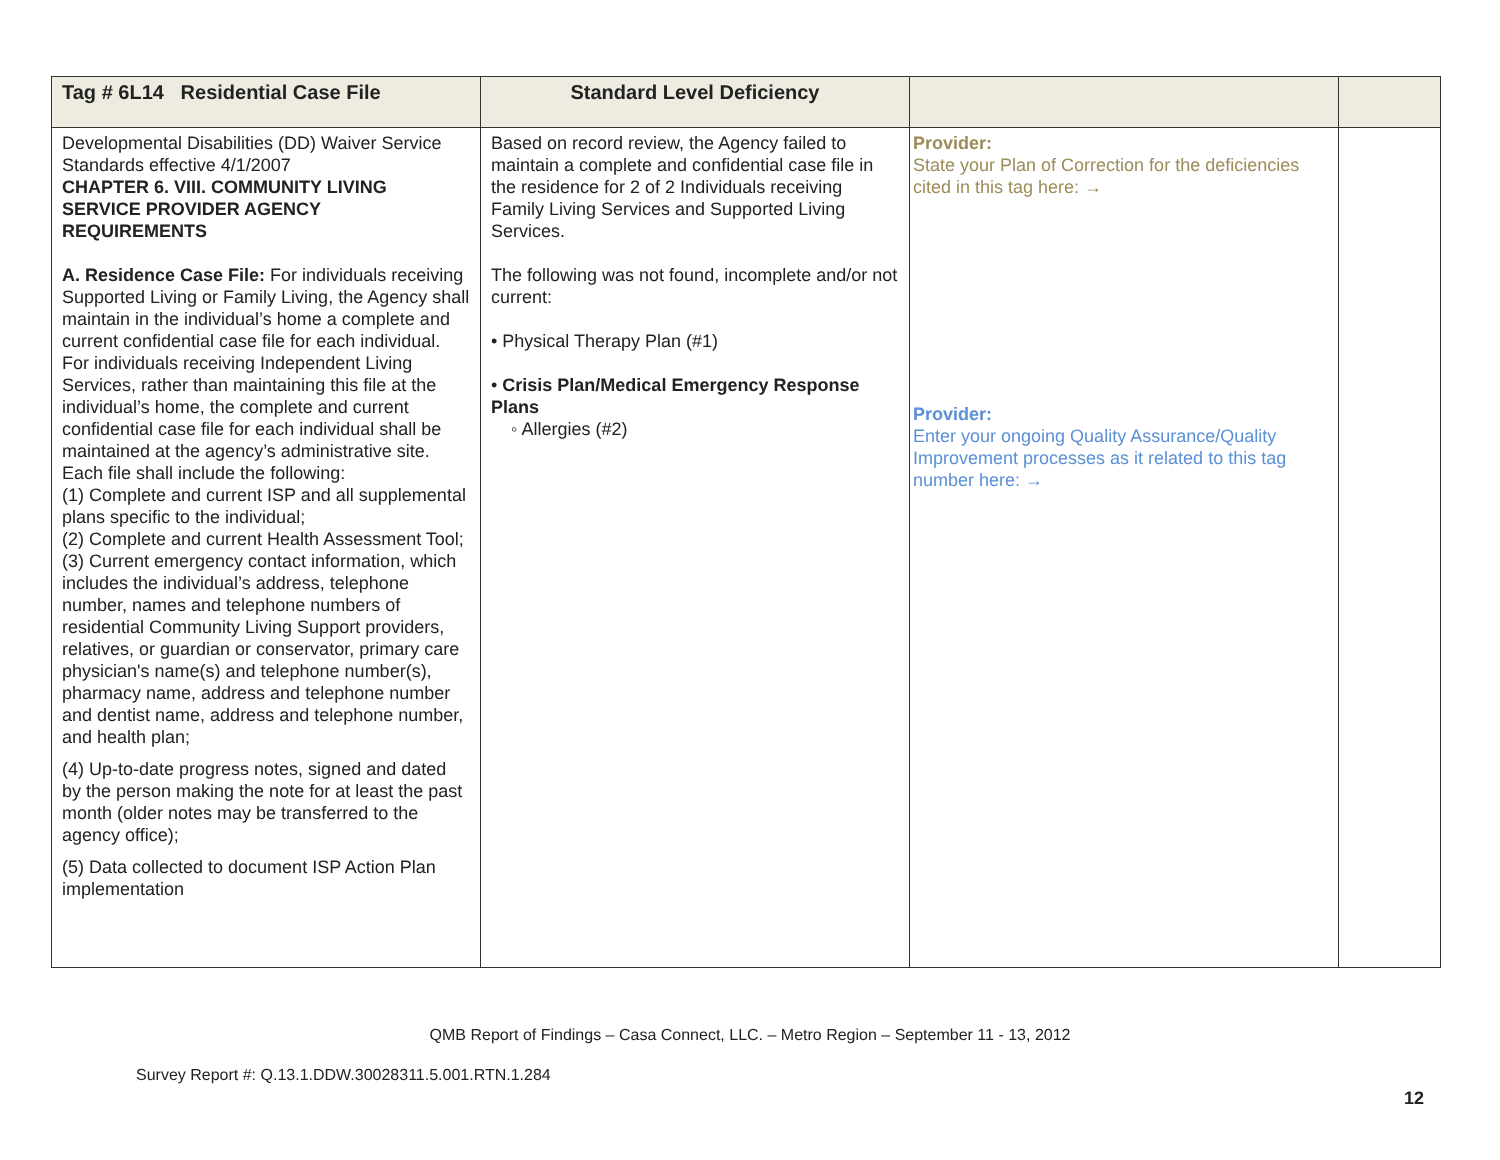| Tag # 6L14 Residential Case File | Standard Level Deficiency | | |
| --- | --- | --- | --- |
| Developmental Disabilities (DD) Waiver Service Standards effective 4/1/2007 CHAPTER 6. VIII. COMMUNITY LIVING SERVICE PROVIDER AGENCY REQUIREMENTS A. Residence Case File: For individuals receiving Supported Living or Family Living, the Agency shall maintain in the individual’s home a complete and current confidential case file for each individual. For individuals receiving Independent Living Services, rather than maintaining this file at the individual’s home, the complete and current confidential case file for each individual shall be maintained at the agency’s administrative site. Each file shall include the following: (1) Complete and current ISP and all supplemental plans specific to the individual; (2) Complete and current Health Assessment Tool; (3) Current emergency contact information, which includes the individual’s address, telephone number, names and telephone numbers of residential Community Living Support providers, relatives, or guardian or conservator, primary care physician's name(s) and telephone number(s), pharmacy name, address and telephone number and dentist name, address and telephone number, and health plan; (4) Up-to-date progress notes, signed and dated by the person making the note for at least the past month (older notes may be transferred to the agency office); (5) Data collected to document ISP Action Plan implementation | Based on record review, the Agency failed to maintain a complete and confidential case file in the residence for 2 of 2 Individuals receiving Family Living Services and Supported Living Services. The following was not found, incomplete and/or not current: • Physical Therapy Plan (#1) • Crisis Plan/Medical Emergency Response Plans ◦ Allergies (#2) | Provider: State your Plan of Correction for the deficiencies cited in this tag here: → Provider: Enter your ongoing Quality Assurance/Quality Improvement processes as it related to this tag number here: → | |
QMB Report of Findings – Casa Connect, LLC. – Metro Region – September 11 - 13, 2012
Survey Report #: Q.13.1.DDW.30028311.5.001.RTN.1.284
12